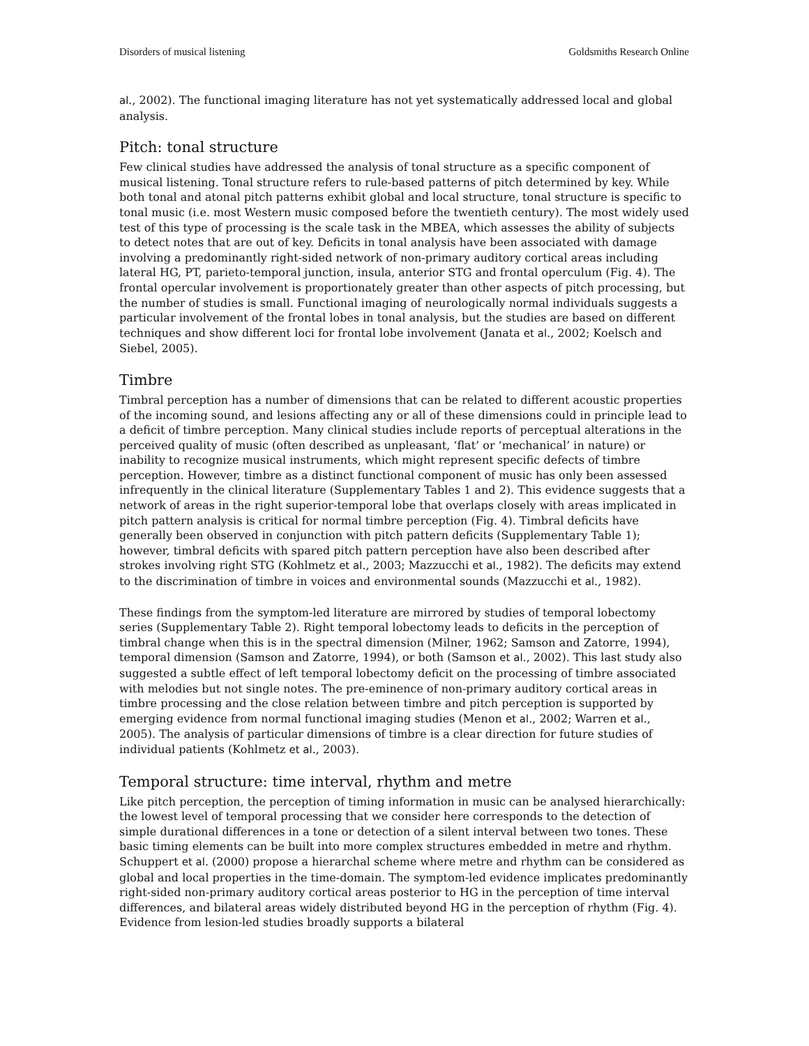Disorders of musical listening Goldsmiths Research Online
al., 2002). The functional imaging literature has not yet systematically addressed local and global analysis.
Pitch: tonal structure
Few clinical studies have addressed the analysis of tonal structure as a specific component of musical listening. Tonal structure refers to rule-based patterns of pitch determined by key. While both tonal and atonal pitch patterns exhibit global and local structure, tonal structure is specific to tonal music (i.e. most Western music composed before the twentieth century). The most widely used test of this type of processing is the scale task in the MBEA, which assesses the ability of subjects to detect notes that are out of key. Deficits in tonal analysis have been associated with damage involving a predominantly right-sided network of non-primary auditory cortical areas including lateral HG, PT, parieto-temporal junction, insula, anterior STG and frontal operculum (Fig. 4). The frontal opercular involvement is proportionately greater than other aspects of pitch processing, but the number of studies is small. Functional imaging of neurologically normal individuals suggests a particular involvement of the frontal lobes in tonal analysis, but the studies are based on different techniques and show different loci for frontal lobe involvement (Janata et al., 2002; Koelsch and Siebel, 2005).
Timbre
Timbral perception has a number of dimensions that can be related to different acoustic properties of the incoming sound, and lesions affecting any or all of these dimensions could in principle lead to a deficit of timbre perception. Many clinical studies include reports of perceptual alterations in the perceived quality of music (often described as unpleasant, ‘flat’ or ‘mechanical’ in nature) or inability to recognize musical instruments, which might represent specific defects of timbre perception. However, timbre as a distinct functional component of music has only been assessed infrequently in the clinical literature (Supplementary Tables 1 and 2). This evidence suggests that a network of areas in the right superior-temporal lobe that overlaps closely with areas implicated in pitch pattern analysis is critical for normal timbre perception (Fig. 4). Timbral deficits have generally been observed in conjunction with pitch pattern deficits (Supplementary Table 1); however, timbral deficits with spared pitch pattern perception have also been described after strokes involving right STG (Kohlmetz et al., 2003; Mazzucchi et al., 1982). The deficits may extend to the discrimination of timbre in voices and environmental sounds (Mazzucchi et al., 1982).
These findings from the symptom-led literature are mirrored by studies of temporal lobectomy series (Supplementary Table 2). Right temporal lobectomy leads to deficits in the perception of timbral change when this is in the spectral dimension (Milner, 1962; Samson and Zatorre, 1994), temporal dimension (Samson and Zatorre, 1994), or both (Samson et al., 2002). This last study also suggested a subtle effect of left temporal lobectomy deficit on the processing of timbre associated with melodies but not single notes. The pre-eminence of non-primary auditory cortical areas in timbre processing and the close relation between timbre and pitch perception is supported by emerging evidence from normal functional imaging studies (Menon et al., 2002; Warren et al., 2005). The analysis of particular dimensions of timbre is a clear direction for future studies of individual patients (Kohlmetz et al., 2003).
Temporal structure: time interval, rhythm and metre
Like pitch perception, the perception of timing information in music can be analysed hierarchically: the lowest level of temporal processing that we consider here corresponds to the detection of simple durational differences in a tone or detection of a silent interval between two tones. These basic timing elements can be built into more complex structures embedded in metre and rhythm. Schuppert et al. (2000) propose a hierarchal scheme where metre and rhythm can be considered as global and local properties in the time-domain. The symptom-led evidence implicates predominantly right-sided non-primary auditory cortical areas posterior to HG in the perception of time interval differences, and bilateral areas widely distributed beyond HG in the perception of rhythm (Fig. 4). Evidence from lesion-led studies broadly supports a bilateral